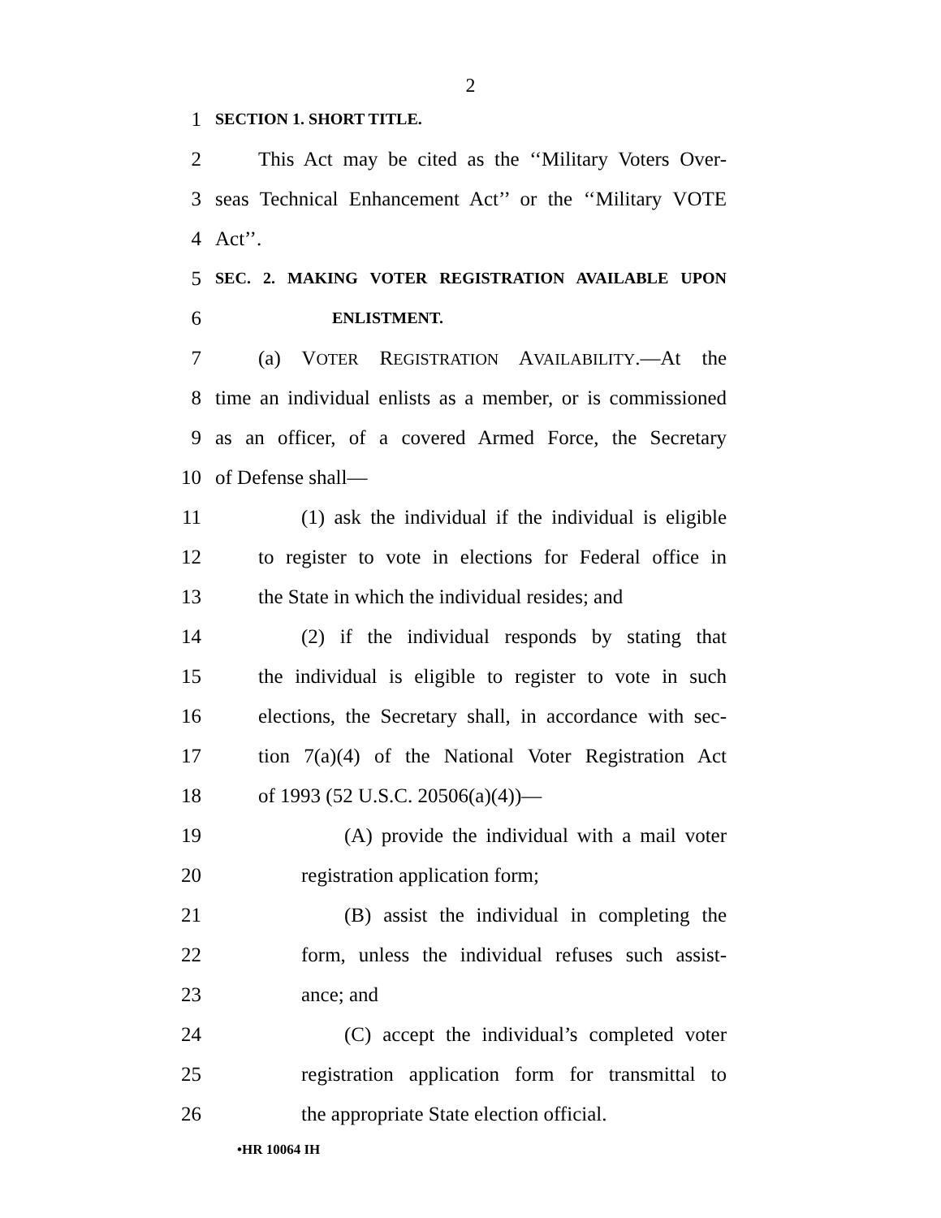2
1 SECTION 1. SHORT TITLE.
2 This Act may be cited as the ‘‘Military Voters Over-
3 seas Technical Enhancement Act’’ or the ‘‘Military VOTE
4 Act’’.
5 SEC. 2. MAKING VOTER REGISTRATION AVAILABLE UPON
6 ENLISTMENT.
7 (a) VOTER REGISTRATION AVAILABILITY.—At the
8 time an individual enlists as a member, or is commissioned
9 as an officer, of a covered Armed Force, the Secretary
10 of Defense shall—
11 (1) ask the individual if the individual is eligible
12 to register to vote in elections for Federal office in
13 the State in which the individual resides; and
14 (2) if the individual responds by stating that
15 the individual is eligible to register to vote in such
16 elections, the Secretary shall, in accordance with sec-
17 tion 7(a)(4) of the National Voter Registration Act
18 of 1993 (52 U.S.C. 20506(a)(4))—
19 (A) provide the individual with a mail voter
20 registration application form;
21 (B) assist the individual in completing the
22 form, unless the individual refuses such assist-
23 ance; and
24 (C) accept the individual’s completed voter
25 registration application form for transmittal to
26 the appropriate State election official.
•HR 10064 IH